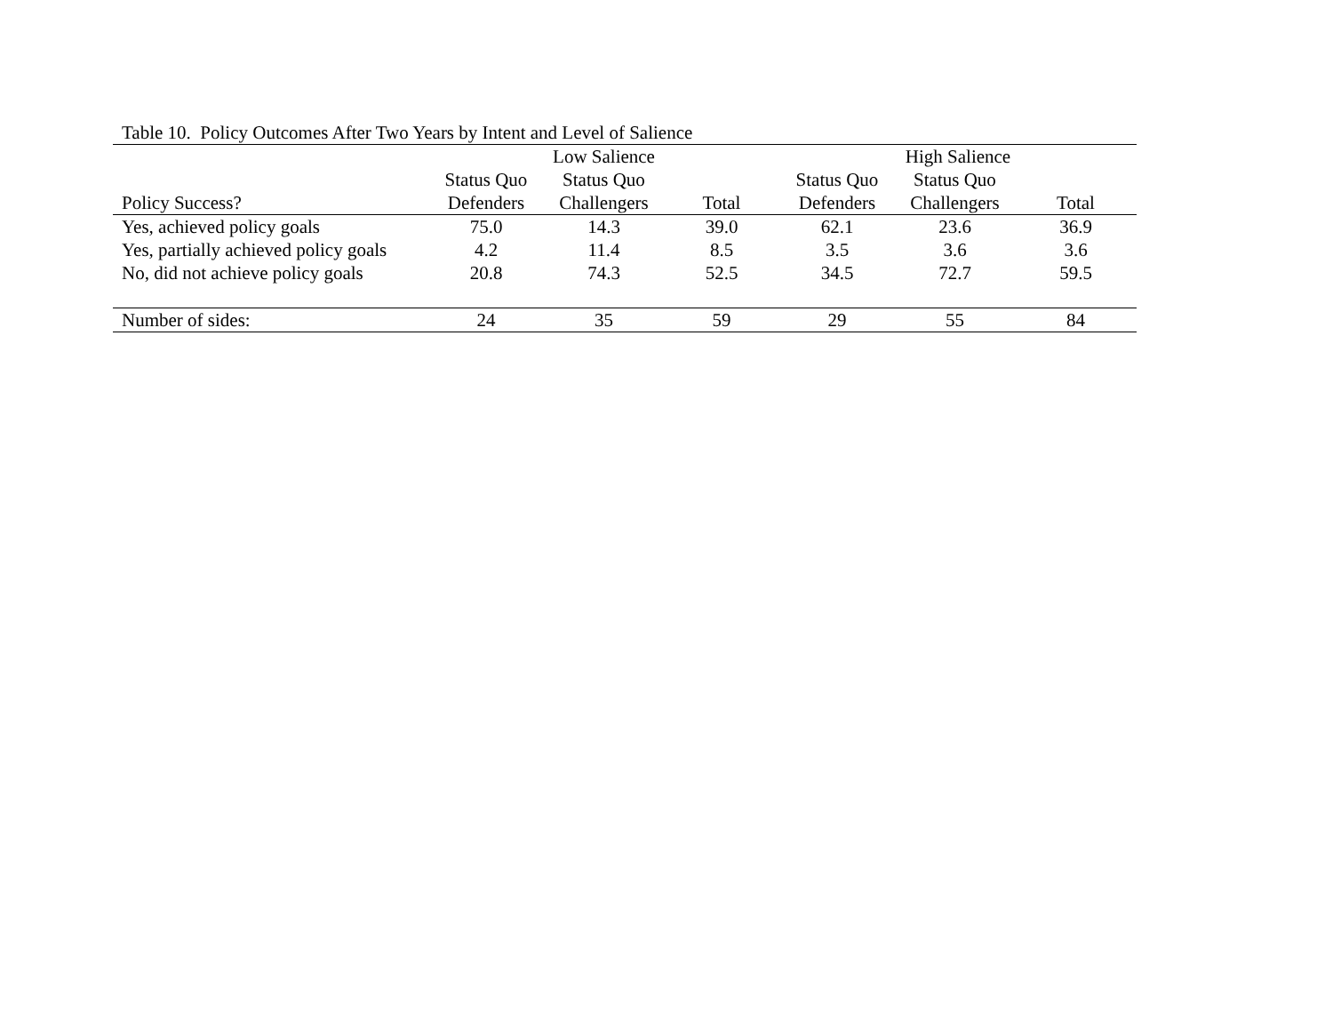Table 10. Policy Outcomes After Two Years by Intent and Level of Salience
| | Low Salience | | | High Salience | | |
| --- | --- | --- | --- | --- | --- | --- |
| | Status Quo | Status Quo | | Status Quo | Status Quo | |
| Policy Success? | Defenders | Challengers | Total | Defenders | Challengers | Total |
| Yes, achieved policy goals | 75.0 | 14.3 | 39.0 | 62.1 | 23.6 | 36.9 |
| Yes, partially achieved policy goals | 4.2 | 11.4 | 8.5 | 3.5 | 3.6 | 3.6 |
| No, did not achieve policy goals | 20.8 | 74.3 | 52.5 | 34.5 | 72.7 | 59.5 |
| Number of sides: | 24 | 35 | 59 | 29 | 55 | 84 |